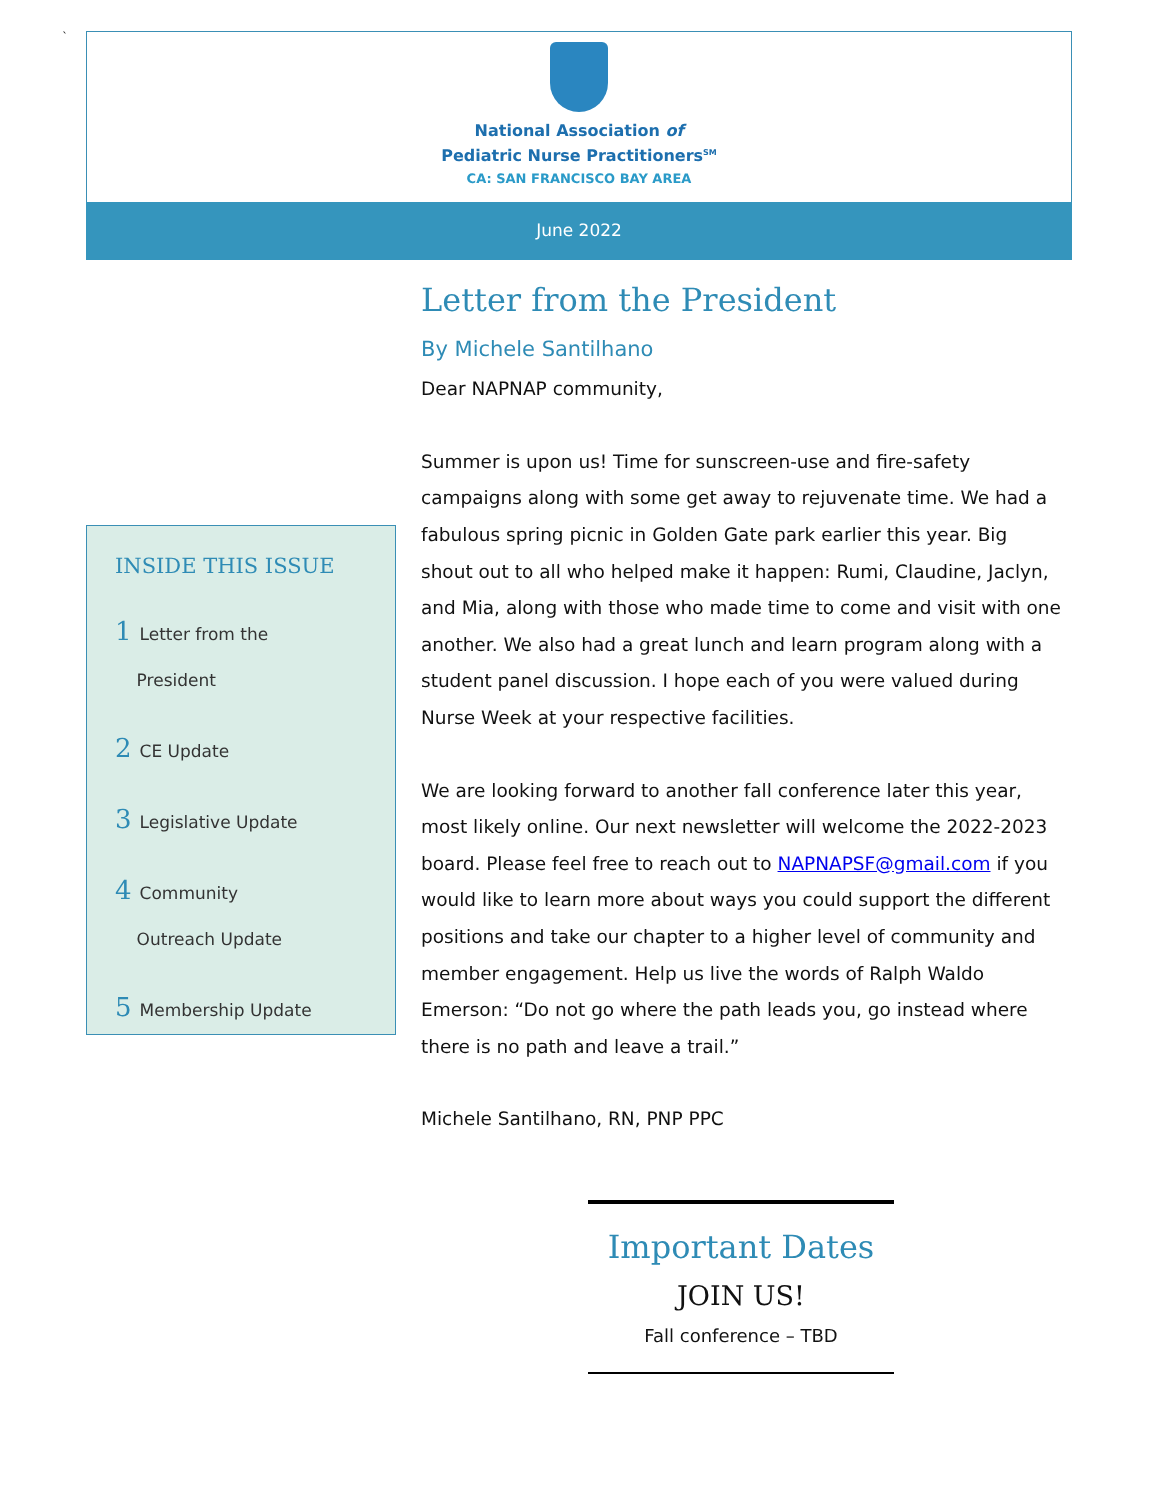`
National Association of
Pediatric Nurse Practitioners<sup>SM</sup>
CA: SAN FRANCISCO BAY AREA
June 2022
Letter from the President
By Michele Santilhano
Dear NAPNAP community,
Summer is upon us! Time for sunscreen-use and fire-safety campaigns along with some get away to rejuvenate time. We had a fabulous spring picnic in Golden Gate park earlier this year. Big shout out to all who helped make it happen: Rumi, Claudine, Jaclyn, and Mia, along with those who made time to come and visit with one another. We also had a great lunch and learn program along with a student panel discussion. I hope each of you were valued during Nurse Week at your respective facilities.
We are looking forward to another fall conference later this year, most likely online. Our next newsletter will welcome the 2022-2023 board. Please feel free to reach out to NAPNAPSF@gmail.com if you would like to learn more about ways you could support the different positions and take our chapter to a higher level of community and member engagement. Help us live the words of Ralph Waldo Emerson: “Do not go where the path leads you, go instead where there is no path and leave a trail.”
Michele Santilhano, RN, PNP PPC
INSIDE THIS ISSUE
1 Letter from the
President
2 CE Update
3 Legislative Update
4 Community
Outreach Update
5 Membership Update
Important Dates
JOIN US!
Fall conference – TBD